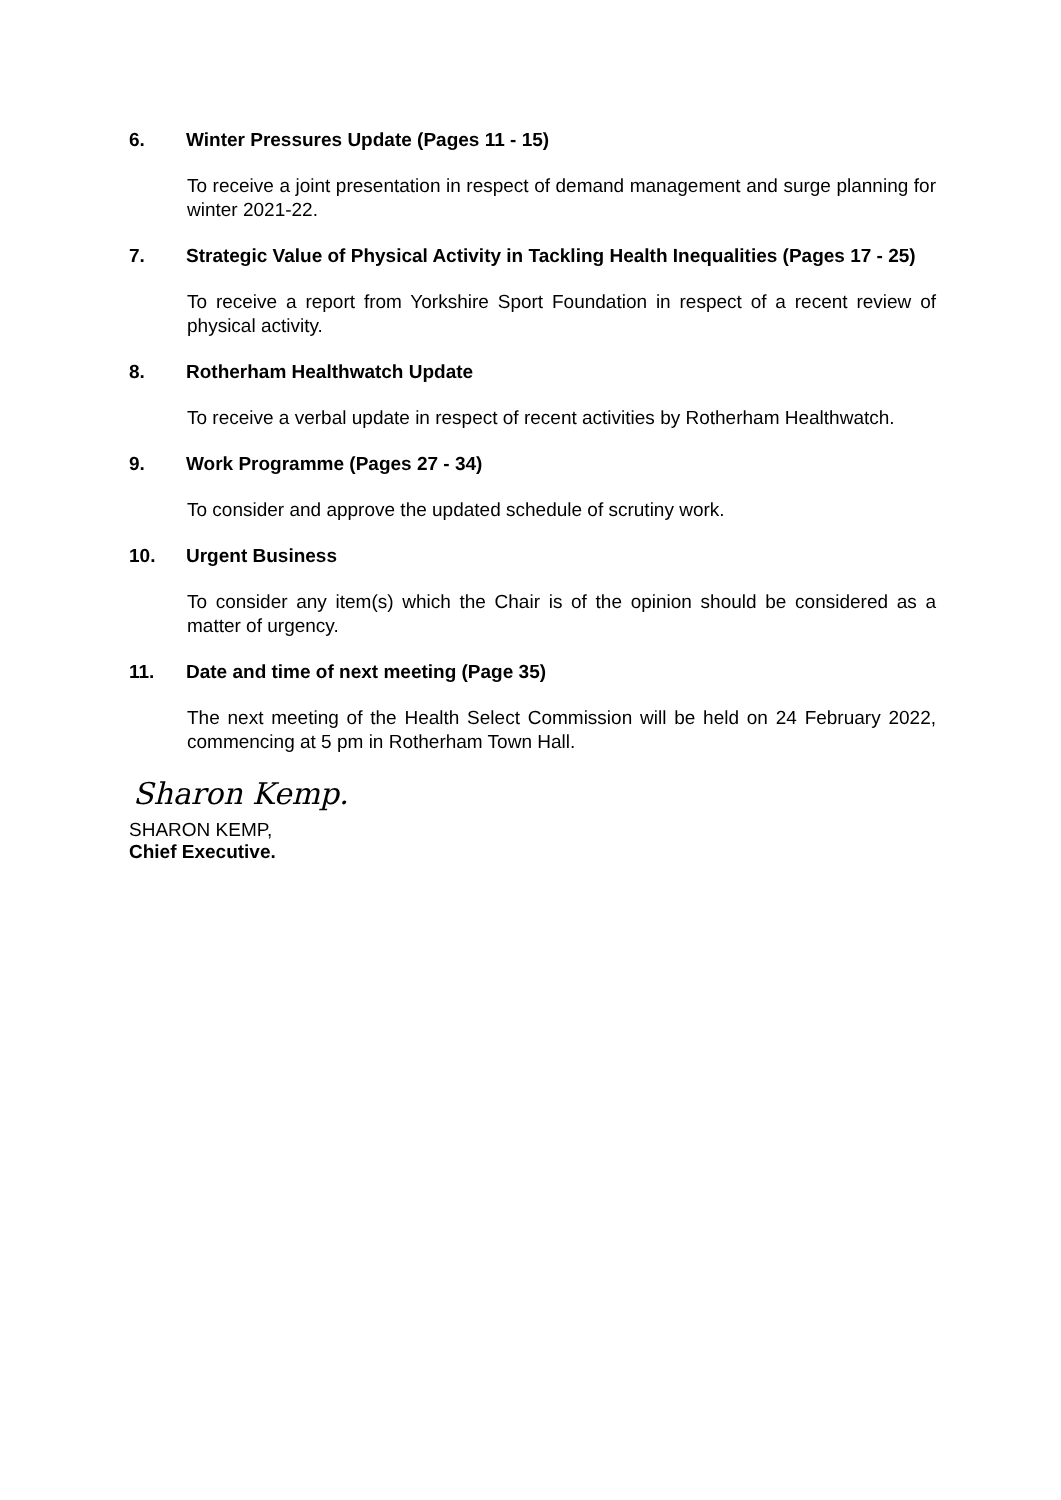6. Winter Pressures Update (Pages 11 - 15)
To receive a joint presentation in respect of demand management and surge planning for winter 2021-22.
7. Strategic Value of Physical Activity in Tackling Health Inequalities (Pages 17 - 25)
To receive a report from Yorkshire Sport Foundation in respect of a recent review of physical activity.
8. Rotherham Healthwatch Update
To receive a verbal update in respect of recent activities by Rotherham Healthwatch.
9. Work Programme (Pages 27 - 34)
To consider and approve the updated schedule of scrutiny work.
10. Urgent Business
To consider any item(s) which the Chair is of the opinion should be considered as a matter of urgency.
11. Date and time of next meeting (Page 35)
The next meeting of the Health Select Commission will be held on 24 February 2022, commencing at 5 pm in Rotherham Town Hall.
Sharon Kemp.
SHARON KEMP,
Chief Executive.